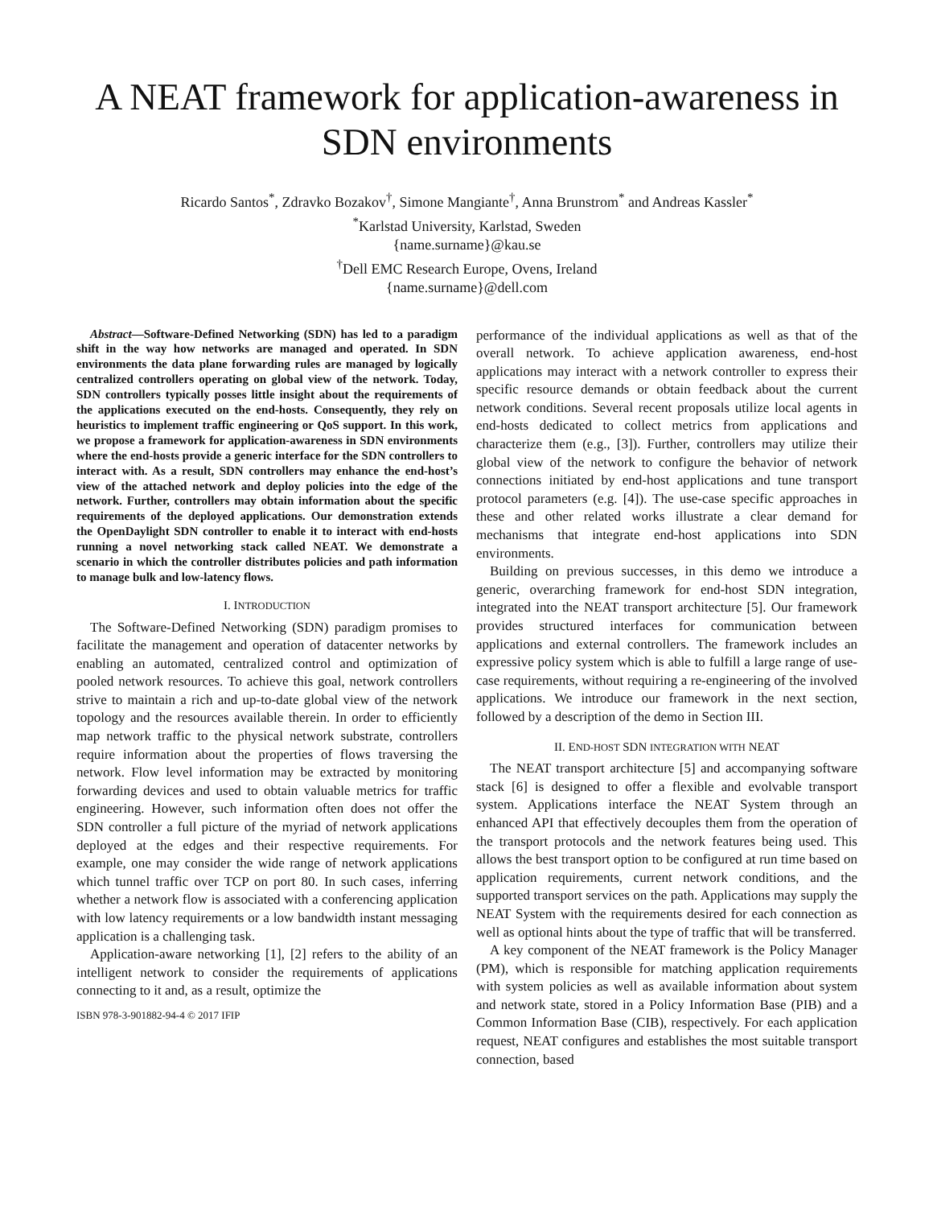A NEAT framework for application-awareness in SDN environments
Ricardo Santos<sup>*</sup>, Zdravko Bozakov<sup>†</sup>, Simone Mangiante<sup>†</sup>, Anna Brunstrom<sup>*</sup> and Andreas Kassler<sup>*</sup>
<sup>*</sup> Karlstad University, Karlstad, Sweden
{name.surname}@kau.se
<sup>†</sup> Dell EMC Research Europe, Ovens, Ireland
{name.surname}@dell.com
Abstract—Software-Defined Networking (SDN) has led to a paradigm shift in the way how networks are managed and operated. In SDN environments the data plane forwarding rules are managed by logically centralized controllers operating on global view of the network. Today, SDN controllers typically posses little insight about the requirements of the applications executed on the end-hosts. Consequently, they rely on heuristics to implement traffic engineering or QoS support. In this work, we propose a framework for application-awareness in SDN environments where the end-hosts provide a generic interface for the SDN controllers to interact with. As a result, SDN controllers may enhance the end-host’s view of the attached network and deploy policies into the edge of the network. Further, controllers may obtain information about the specific requirements of the deployed applications. Our demonstration extends the OpenDaylight SDN controller to enable it to interact with end-hosts running a novel networking stack called NEAT. We demonstrate a scenario in which the controller distributes policies and path information to manage bulk and low-latency flows.
I. INTRODUCTION
The Software-Defined Networking (SDN) paradigm promises to facilitate the management and operation of datacenter networks by enabling an automated, centralized control and optimization of pooled network resources. To achieve this goal, network controllers strive to maintain a rich and up-to-date global view of the network topology and the resources available therein. In order to efficiently map network traffic to the physical network substrate, controllers require information about the properties of flows traversing the network. Flow level information may be extracted by monitoring forwarding devices and used to obtain valuable metrics for traffic engineering. However, such information often does not offer the SDN controller a full picture of the myriad of network applications deployed at the edges and their respective requirements. For example, one may consider the wide range of network applications which tunnel traffic over TCP on port 80. In such cases, inferring whether a network flow is associated with a conferencing application with low latency requirements or a low bandwidth instant messaging application is a challenging task.
Application-aware networking [1], [2] refers to the ability of an intelligent network to consider the requirements of applications connecting to it and, as a result, optimize the
ISBN 978-3-901882-94-4 © 2017 IFIP
performance of the individual applications as well as that of the overall network. To achieve application awareness, end-host applications may interact with a network controller to express their specific resource demands or obtain feedback about the current network conditions. Several recent proposals utilize local agents in end-hosts dedicated to collect metrics from applications and characterize them (e.g., [3]). Further, controllers may utilize their global view of the network to configure the behavior of network connections initiated by end-host applications and tune transport protocol parameters (e.g. [4]). The use-case specific approaches in these and other related works illustrate a clear demand for mechanisms that integrate end-host applications into SDN environments.
Building on previous successes, in this demo we introduce a generic, overarching framework for end-host SDN integration, integrated into the NEAT transport architecture [5]. Our framework provides structured interfaces for communication between applications and external controllers. The framework includes an expressive policy system which is able to fulfill a large range of use-case requirements, without requiring a re-engineering of the involved applications. We introduce our framework in the next section, followed by a description of the demo in Section III.
II. END-HOST SDN INTEGRATION WITH NEAT
The NEAT transport architecture [5] and accompanying software stack [6] is designed to offer a flexible and evolvable transport system. Applications interface the NEAT System through an enhanced API that effectively decouples them from the operation of the transport protocols and the network features being used. This allows the best transport option to be configured at run time based on application requirements, current network conditions, and the supported transport services on the path. Applications may supply the NEAT System with the requirements desired for each connection as well as optional hints about the type of traffic that will be transferred.
A key component of the NEAT framework is the Policy Manager (PM), which is responsible for matching application requirements with system policies as well as available information about system and network state, stored in a Policy Information Base (PIB) and a Common Information Base (CIB), respectively. For each application request, NEAT configures and establishes the most suitable transport connection, based